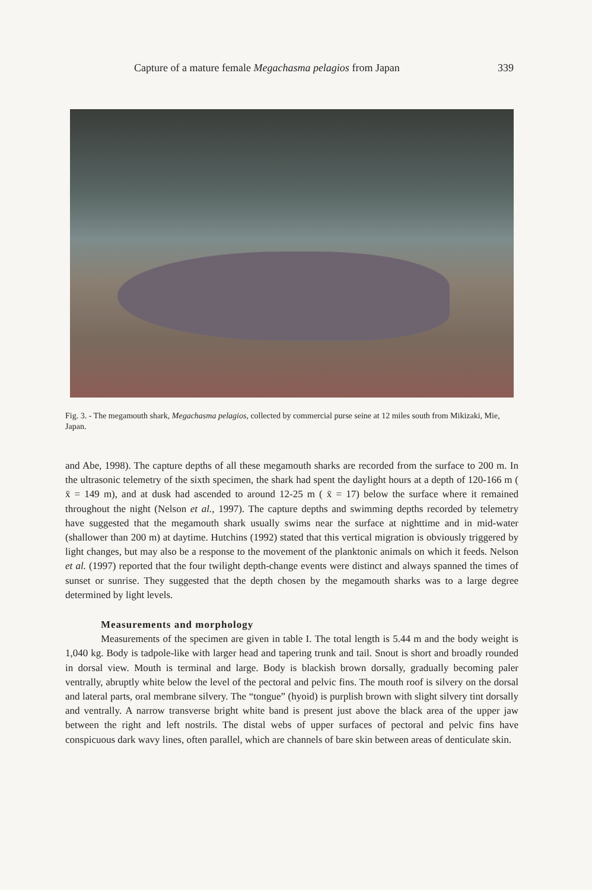Capture of a mature female Megachasma pelagios from Japan 339
Fig. 3. - The megamouth shark, Megachasma pelagios, collected by commercial purse seine at 12 miles south from Mikizaki, Mie, Japan.
and Abe, 1998). The capture depths of all these megamouth sharks are recorded from the surface to 200 m. In the ultrasonic telemetry of the sixth specimen, the shark had spent the daylight hours at a depth of 120-166 m ( x̄ = 149 m), and at dusk had ascended to around 12-25 m ( x̄ = 17) below the surface where it remained throughout the night (Nelson et al., 1997). The capture depths and swimming depths recorded by telemetry have suggested that the megamouth shark usually swims near the surface at nighttime and in mid-water (shallower than 200 m) at daytime. Hutchins (1992) stated that this vertical migration is obviously triggered by light changes, but may also be a response to the movement of the planktonic animals on which it feeds. Nelson et al. (1997) reported that the four twilight depth-change events were distinct and always spanned the times of sunset or sunrise. They suggested that the depth chosen by the megamouth sharks was to a large degree determined by light levels.
Measurements and morphology
Measurements of the specimen are given in table I. The total length is 5.44 m and the body weight is 1,040 kg. Body is tadpole-like with larger head and tapering trunk and tail. Snout is short and broadly rounded in dorsal view. Mouth is terminal and large. Body is blackish brown dorsally, gradually becoming paler ventrally, abruptly white below the level of the pectoral and pelvic fins. The mouth roof is silvery on the dorsal and lateral parts, oral membrane silvery. The “tongue” (hyoid) is purplish brown with slight silvery tint dorsally and ventrally. A narrow transverse bright white band is present just above the black area of the upper jaw between the right and left nostrils. The distal webs of upper surfaces of pectoral and pelvic fins have conspicuous dark wavy lines, often parallel, which are channels of bare skin between areas of denticulate skin.